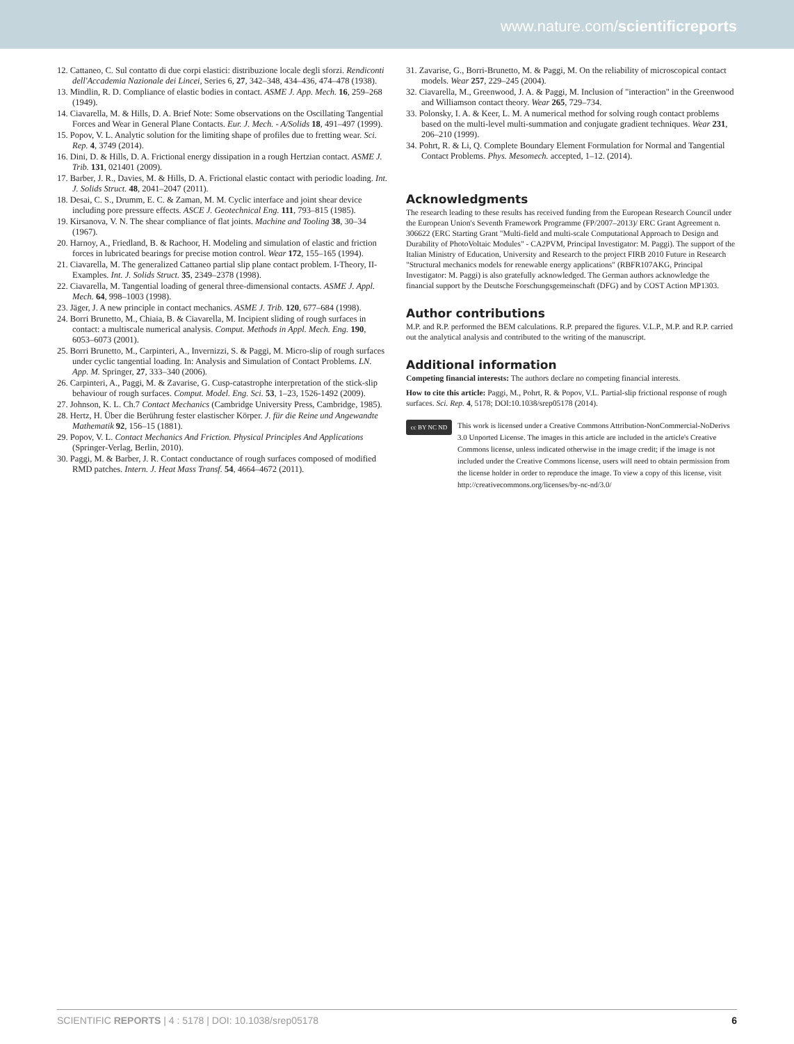www.nature.com/scientificreports
12. Cattaneo, C. Sul contatto di due corpi elastici: distribuzione locale degli sforzi. Rendiconti dell'Accademia Nazionale dei Lincei, Series 6, 27, 342–348, 434–436, 474–478 (1938).
13. Mindlin, R. D. Compliance of elastic bodies in contact. ASME J. App. Mech. 16, 259–268 (1949).
14. Ciavarella, M. & Hills, D. A. Brief Note: Some observations on the Oscillating Tangential Forces and Wear in General Plane Contacts. Eur. J. Mech. - A/Solids 18, 491–497 (1999).
15. Popov, V. L. Analytic solution for the limiting shape of profiles due to fretting wear. Sci. Rep. 4, 3749 (2014).
16. Dini, D. & Hills, D. A. Frictional energy dissipation in a rough Hertzian contact. ASME J. Trib. 131, 021401 (2009).
17. Barber, J. R., Davies, M. & Hills, D. A. Frictional elastic contact with periodic loading. Int. J. Solids Struct. 48, 2041–2047 (2011).
18. Desai, C. S., Drumm, E. C. & Zaman, M. M. Cyclic interface and joint shear device including pore pressure effects. ASCE J. Geotechnical Eng. 111, 793–815 (1985).
19. Kirsanova, V. N. The shear compliance of flat joints. Machine and Tooling 38, 30–34 (1967).
20. Harnoy, A., Friedland, B. & Rachoor, H. Modeling and simulation of elastic and friction forces in lubricated bearings for precise motion control. Wear 172, 155–165 (1994).
21. Ciavarella, M. The generalized Cattaneo partial slip plane contact problem. I-Theory, II-Examples. Int. J. Solids Struct. 35, 2349–2378 (1998).
22. Ciavarella, M. Tangential loading of general three-dimensional contacts. ASME J. Appl. Mech. 64, 998–1003 (1998).
23. Jäger, J. A new principle in contact mechanics. ASME J. Trib. 120, 677–684 (1998).
24. Borri Brunetto, M., Chiaia, B. & Ciavarella, M. Incipient sliding of rough surfaces in contact: a multiscale numerical analysis. Comput. Methods in Appl. Mech. Eng. 190, 6053–6073 (2001).
25. Borri Brunetto, M., Carpinteri, A., Invernizzi, S. & Paggi, M. Micro-slip of rough surfaces under cyclic tangential loading. In: Analysis and Simulation of Contact Problems. LN. App. M. Springer, 27, 333–340 (2006).
26. Carpinteri, A., Paggi, M. & Zavarise, G. Cusp-catastrophe interpretation of the stick-slip behaviour of rough surfaces. Comput. Model. Eng. Sci. 53, 1–23, 1526-1492 (2009).
27. Johnson, K. L. Ch.7 Contact Mechanics (Cambridge University Press, Cambridge, 1985).
28. Hertz, H. Über die Berührung fester elastischer Körper. J. für die Reine und Angewandte Mathematik 92, 156–15 (1881).
29. Popov, V. L. Contact Mechanics And Friction. Physical Principles And Applications (Springer-Verlag, Berlin, 2010).
30. Paggi, M. & Barber, J. R. Contact conductance of rough surfaces composed of modified RMD patches. Intern. J. Heat Mass Transf. 54, 4664–4672 (2011).
31. Zavarise, G., Borri-Brunetto, M. & Paggi, M. On the reliability of microscopical contact models. Wear 257, 229–245 (2004).
32. Ciavarella, M., Greenwood, J. A. & Paggi, M. Inclusion of "interaction" in the Greenwood and Williamson contact theory. Wear 265, 729–734.
33. Polonsky, I. A. & Keer, L. M. A numerical method for solving rough contact problems based on the multi-level multi-summation and conjugate gradient techniques. Wear 231, 206–210 (1999).
34. Pohrt, R. & Li, Q. Complete Boundary Element Formulation for Normal and Tangential Contact Problems. Phys. Mesomech. accepted, 1–12. (2014).
Acknowledgments
The research leading to these results has received funding from the European Research Council under the European Union's Seventh Framework Programme (FP/2007–2013)/ ERC Grant Agreement n. 306622 (ERC Starting Grant "Multi-field and multi-scale Computational Approach to Design and Durability of PhotoVoltaic Modules" - CA2PVM, Principal Investigator: M. Paggi). The support of the Italian Ministry of Education, University and Research to the project FIRB 2010 Future in Research "Structural mechanics models for renewable energy applications" (RBFR107AKG, Principal Investigator: M. Paggi) is also gratefully acknowledged. The German authors acknowledge the financial support by the Deutsche Forschungsgemeinschaft (DFG) and by COST Action MP1303.
Author contributions
M.P. and R.P. performed the BEM calculations. R.P. prepared the figures. V.L.P., M.P. and R.P. carried out the analytical analysis and contributed to the writing of the manuscript.
Additional information
Competing financial interests: The authors declare no competing financial interests.
How to cite this article: Paggi, M., Pohrt, R. & Popov, V.L. Partial-slip frictional response of rough surfaces. Sci. Rep. 4, 5178; DOI:10.1038/srep05178 (2014).
cc BY NC ND
This work is licensed under a Creative Commons Attribution-NonCommercial-NoDerivs 3.0 Unported License. The images in this article are included in the article's Creative Commons license, unless indicated otherwise in the image credit; if the image is not included under the Creative Commons license, users will need to obtain permission from the license holder in order to reproduce the image. To view a copy of this license, visit http://creativecommons.org/licenses/by-nc-nd/3.0/
SCIENTIFIC REPORTS | 4 : 5178 | DOI: 10.1038/srep05178 6